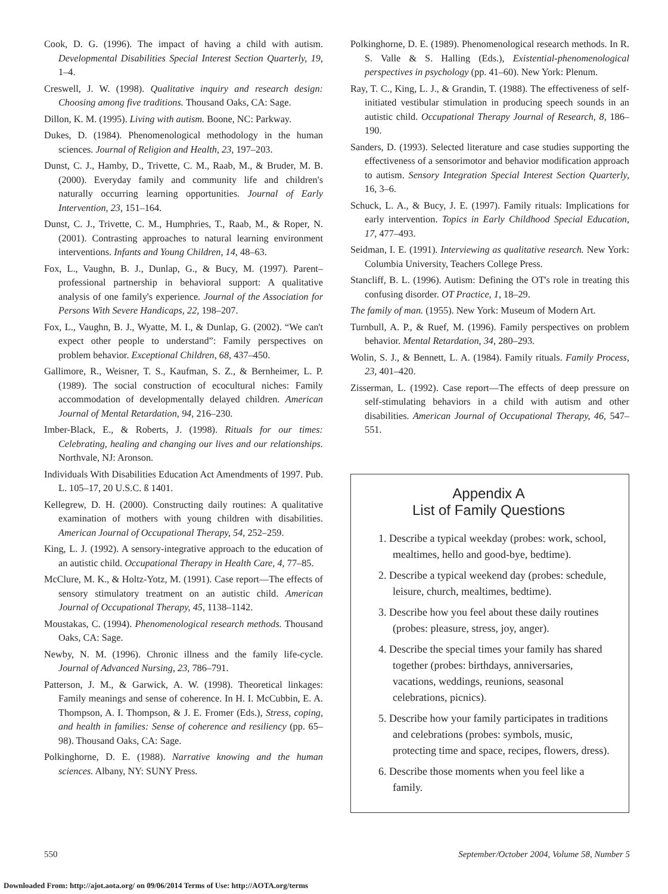Cook, D. G. (1996). The impact of having a child with autism. Developmental Disabilities Special Interest Section Quarterly, 19, 1–4.
Creswell, J. W. (1998). Qualitative inquiry and research design: Choosing among five traditions. Thousand Oaks, CA: Sage.
Dillon, K. M. (1995). Living with autism. Boone, NC: Parkway.
Dukes, D. (1984). Phenomenological methodology in the human sciences. Journal of Religion and Health, 23, 197–203.
Dunst, C. J., Hamby, D., Trivette, C. M., Raab, M., & Bruder, M. B. (2000). Everyday family and community life and children's naturally occurring learning opportunities. Journal of Early Intervention, 23, 151–164.
Dunst, C. J., Trivette, C. M., Humphries, T., Raab, M., & Roper, N. (2001). Contrasting approaches to natural learning environment interventions. Infants and Young Children, 14, 48–63.
Fox, L., Vaughn, B. J., Dunlap, G., & Bucy, M. (1997). Parent–professional partnership in behavioral support: A qualitative analysis of one family's experience. Journal of the Association for Persons With Severe Handicaps, 22, 198–207.
Fox, L., Vaughn, B. J., Wyatte, M. I., & Dunlap, G. (2002). “We can't expect other people to understand”: Family perspectives on problem behavior. Exceptional Children, 68, 437–450.
Gallimore, R., Weisner, T. S., Kaufman, S. Z., & Bernheimer, L. P. (1989). The social construction of ecocultural niches: Family accommodation of developmentally delayed children. American Journal of Mental Retardation, 94, 216–230.
Imber-Black, E., & Roberts, J. (1998). Rituals for our times: Celebrating, healing and changing our lives and our relationships. Northvale, NJ: Aronson.
Individuals With Disabilities Education Act Amendments of 1997. Pub. L. 105–17, 20 U.S.C. ß 1401.
Kellegrew, D. H. (2000). Constructing daily routines: A qualitative examination of mothers with young children with disabilities. American Journal of Occupational Therapy, 54, 252–259.
King, L. J. (1992). A sensory-integrative approach to the education of an autistic child. Occupational Therapy in Health Care, 4, 77–85.
McClure, M. K., & Holtz-Yotz, M. (1991). Case report—The effects of sensory stimulatory treatment on an autistic child. American Journal of Occupational Therapy, 45, 1138–1142.
Moustakas, C. (1994). Phenomenological research methods. Thousand Oaks, CA: Sage.
Newby, N. M. (1996). Chronic illness and the family life-cycle. Journal of Advanced Nursing, 23, 786–791.
Patterson, J. M., & Garwick, A. W. (1998). Theoretical linkages: Family meanings and sense of coherence. In H. I. McCubbin, E. A. Thompson, A. I. Thompson, & J. E. Fromer (Eds.), Stress, coping, and health in families: Sense of coherence and resiliency (pp. 65–98). Thousand Oaks, CA: Sage.
Polkinghorne, D. E. (1988). Narrative knowing and the human sciences. Albany, NY: SUNY Press.
Polkinghorne, D. E. (1989). Phenomenological research methods. In R. S. Valle & S. Halling (Eds.), Existential-phenomenological perspectives in psychology (pp. 41–60). New York: Plenum.
Ray, T. C., King, L. J., & Grandin, T. (1988). The effectiveness of self-initiated vestibular stimulation in producing speech sounds in an autistic child. Occupational Therapy Journal of Research, 8, 186–190.
Sanders, D. (1993). Selected literature and case studies supporting the effectiveness of a sensorimotor and behavior modification approach to autism. Sensory Integration Special Interest Section Quarterly, 16, 3–6.
Schuck, L. A., & Bucy, J. E. (1997). Family rituals: Implications for early intervention. Topics in Early Childhood Special Education, 17, 477–493.
Seidman, I. E. (1991). Interviewing as qualitative research. New York: Columbia University, Teachers College Press.
Stancliff, B. L. (1996). Autism: Defining the OT's role in treating this confusing disorder. OT Practice, 1, 18–29.
The family of man. (1955). New York: Museum of Modern Art.
Turnbull, A. P., & Ruef, M. (1996). Family perspectives on problem behavior. Mental Retardation, 34, 280–293.
Wolin, S. J., & Bennett, L. A. (1984). Family rituals. Family Process, 23, 401–420.
Zisserman, L. (1992). Case report—The effects of deep pressure on self-stimulating behaviors in a child with autism and other disabilities. American Journal of Occupational Therapy, 46, 547–551.
Appendix A
List of Family Questions
1. Describe a typical weekday (probes: work, school, mealtimes, hello and good-bye, bedtime).
2. Describe a typical weekend day (probes: schedule, leisure, church, mealtimes, bedtime).
3. Describe how you feel about these daily routines (probes: pleasure, stress, joy, anger).
4. Describe the special times your family has shared together (probes: birthdays, anniversaries, vacations, weddings, reunions, seasonal celebrations, picnics).
5. Describe how your family participates in traditions and celebrations (probes: symbols, music, protecting time and space, recipes, flowers, dress).
6. Describe those moments when you feel like a family.
550 September/October 2004, Volume 58, Number 5
Downloaded From: http://ajot.aota.org/ on 09/06/2014 Terms of Use: http://AOTA.org/terms